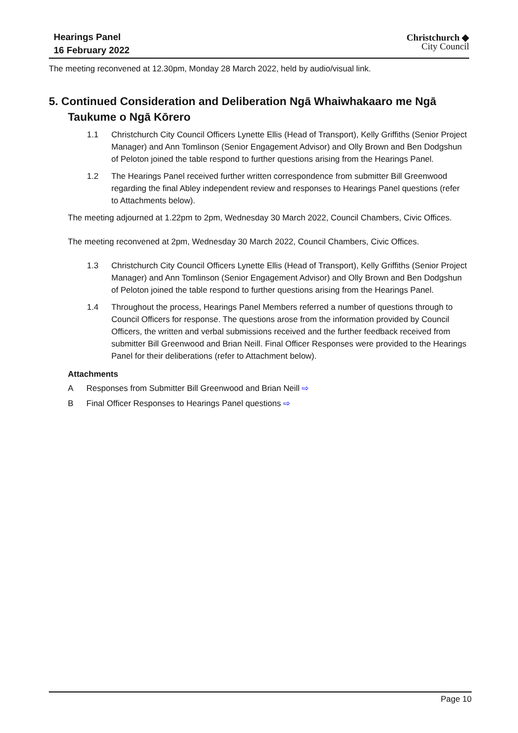Hearings Panel
16 February 2022
Christchurch ◆
City Council
The meeting reconvened at 12.30pm, Monday 28 March 2022, held by audio/visual link.
5. Continued Consideration and Deliberation Ngā Whaiwhakaaro me Ngā Taukume o Ngā Kōrero
1.1 Christchurch City Council Officers Lynette Ellis (Head of Transport), Kelly Griffiths (Senior Project Manager) and Ann Tomlinson (Senior Engagement Advisor) and Olly Brown and Ben Dodgshun of Peloton joined the table respond to further questions arising from the Hearings Panel.
1.2 The Hearings Panel received further written correspondence from submitter Bill Greenwood regarding the final Abley independent review and responses to Hearings Panel questions (refer to Attachments below).
The meeting adjourned at 1.22pm to 2pm, Wednesday 30 March 2022, Council Chambers, Civic Offices.
The meeting reconvened at 2pm, Wednesday 30 March 2022, Council Chambers, Civic Offices.
1.3 Christchurch City Council Officers Lynette Ellis (Head of Transport), Kelly Griffiths (Senior Project Manager) and Ann Tomlinson (Senior Engagement Advisor) and Olly Brown and Ben Dodgshun of Peloton joined the table respond to further questions arising from the Hearings Panel.
1.4 Throughout the process, Hearings Panel Members referred a number of questions through to Council Officers for response. The questions arose from the information provided by Council Officers, the written and verbal submissions received and the further feedback received from submitter Bill Greenwood and Brian Neill. Final Officer Responses were provided to the Hearings Panel for their deliberations (refer to Attachment below).
Attachments
A Responses from Submitter Bill Greenwood and Brian Neill ⇨
B Final Officer Responses to Hearings Panel questions ⇨
Page 10